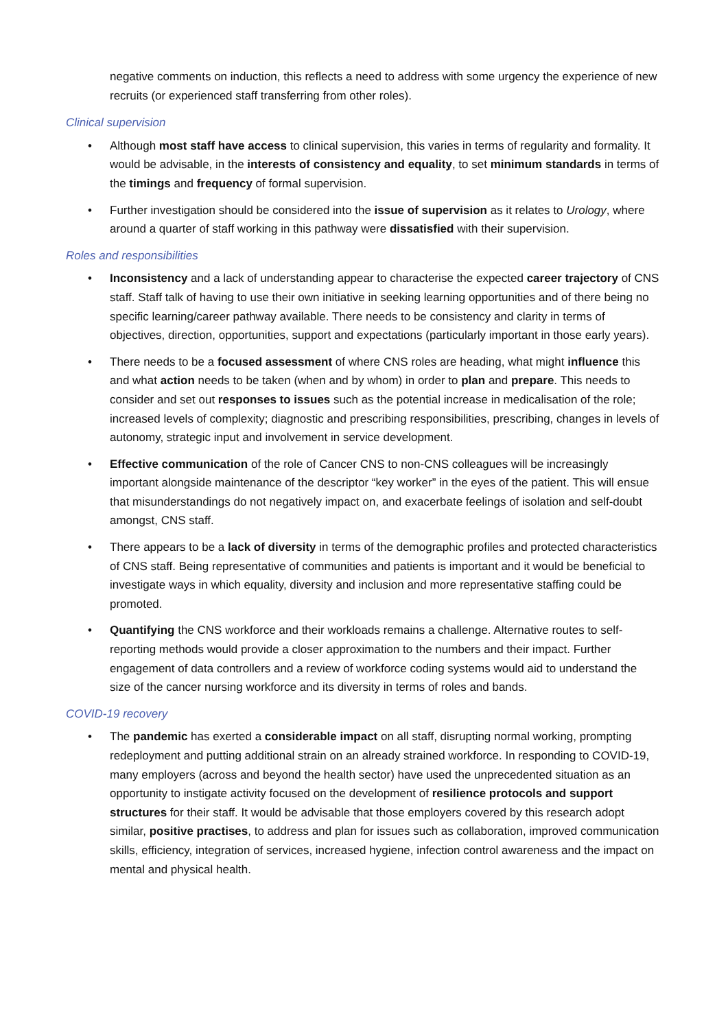negative comments on induction, this reflects a need to address with some urgency the experience of new recruits (or experienced staff transferring from other roles).
Clinical supervision
• Although most staff have access to clinical supervision, this varies in terms of regularity and formality. It would be advisable, in the interests of consistency and equality, to set minimum standards in terms of the timings and frequency of formal supervision.
• Further investigation should be considered into the issue of supervision as it relates to Urology, where around a quarter of staff working in this pathway were dissatisfied with their supervision.
Roles and responsibilities
• Inconsistency and a lack of understanding appear to characterise the expected career trajectory of CNS staff. Staff talk of having to use their own initiative in seeking learning opportunities and of there being no specific learning/career pathway available. There needs to be consistency and clarity in terms of objectives, direction, opportunities, support and expectations (particularly important in those early years).
• There needs to be a focused assessment of where CNS roles are heading, what might influence this and what action needs to be taken (when and by whom) in order to plan and prepare. This needs to consider and set out responses to issues such as the potential increase in medicalisation of the role; increased levels of complexity; diagnostic and prescribing responsibilities, prescribing, changes in levels of autonomy, strategic input and involvement in service development.
• Effective communication of the role of Cancer CNS to non-CNS colleagues will be increasingly important alongside maintenance of the descriptor “key worker” in the eyes of the patient. This will ensue that misunderstandings do not negatively impact on, and exacerbate feelings of isolation and self-doubt amongst, CNS staff.
• There appears to be a lack of diversity in terms of the demographic profiles and protected characteristics of CNS staff. Being representative of communities and patients is important and it would be beneficial to investigate ways in which equality, diversity and inclusion and more representative staffing could be promoted.
• Quantifying the CNS workforce and their workloads remains a challenge. Alternative routes to self-reporting methods would provide a closer approximation to the numbers and their impact. Further engagement of data controllers and a review of workforce coding systems would aid to understand the size of the cancer nursing workforce and its diversity in terms of roles and bands.
COVID-19 recovery
• The pandemic has exerted a considerable impact on all staff, disrupting normal working, prompting redeployment and putting additional strain on an already strained workforce. In responding to COVID-19, many employers (across and beyond the health sector) have used the unprecedented situation as an opportunity to instigate activity focused on the development of resilience protocols and support structures for their staff. It would be advisable that those employers covered by this research adopt similar, positive practises, to address and plan for issues such as collaboration, improved communication skills, efficiency, integration of services, increased hygiene, infection control awareness and the impact on mental and physical health.